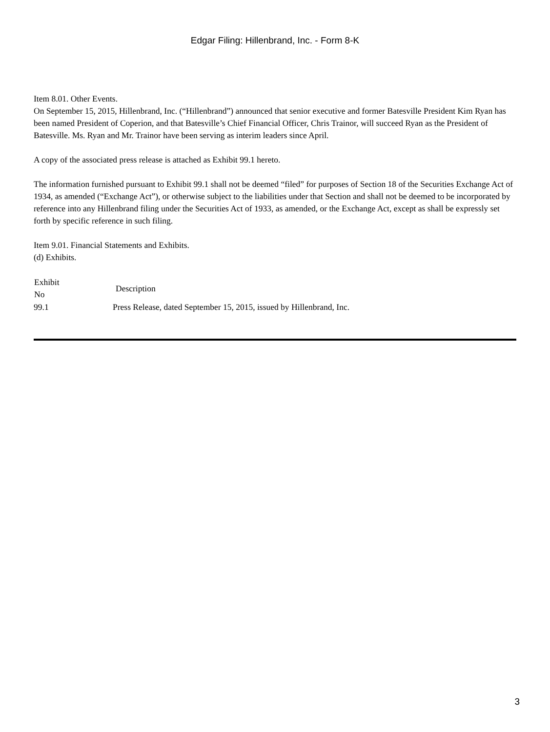Edgar Filing: Hillenbrand, Inc. - Form 8-K
Item 8.01. Other Events.
On September 15, 2015, Hillenbrand, Inc. (“Hillenbrand”) announced that senior executive and former Batesville President Kim Ryan has been named President of Coperion, and that Batesville’s Chief Financial Officer, Chris Trainor, will succeed Ryan as the President of Batesville. Ms. Ryan and Mr. Trainor have been serving as interim leaders since April.
A copy of the associated press release is attached as Exhibit 99.1 hereto.
The information furnished pursuant to Exhibit 99.1 shall not be deemed “filed” for purposes of Section 18 of the Securities Exchange Act of 1934, as amended (“Exchange Act”), or otherwise subject to the liabilities under that Section and shall not be deemed to be incorporated by reference into any Hillenbrand filing under the Securities Act of 1933, as amended, or the Exchange Act, except as shall be expressly set forth by specific reference in such filing.
Item 9.01. Financial Statements and Exhibits.
(d) Exhibits.
| Exhibit No | Description |
| --- | --- |
| 99.1 | Press Release, dated September 15, 2015, issued by Hillenbrand, Inc. |
3